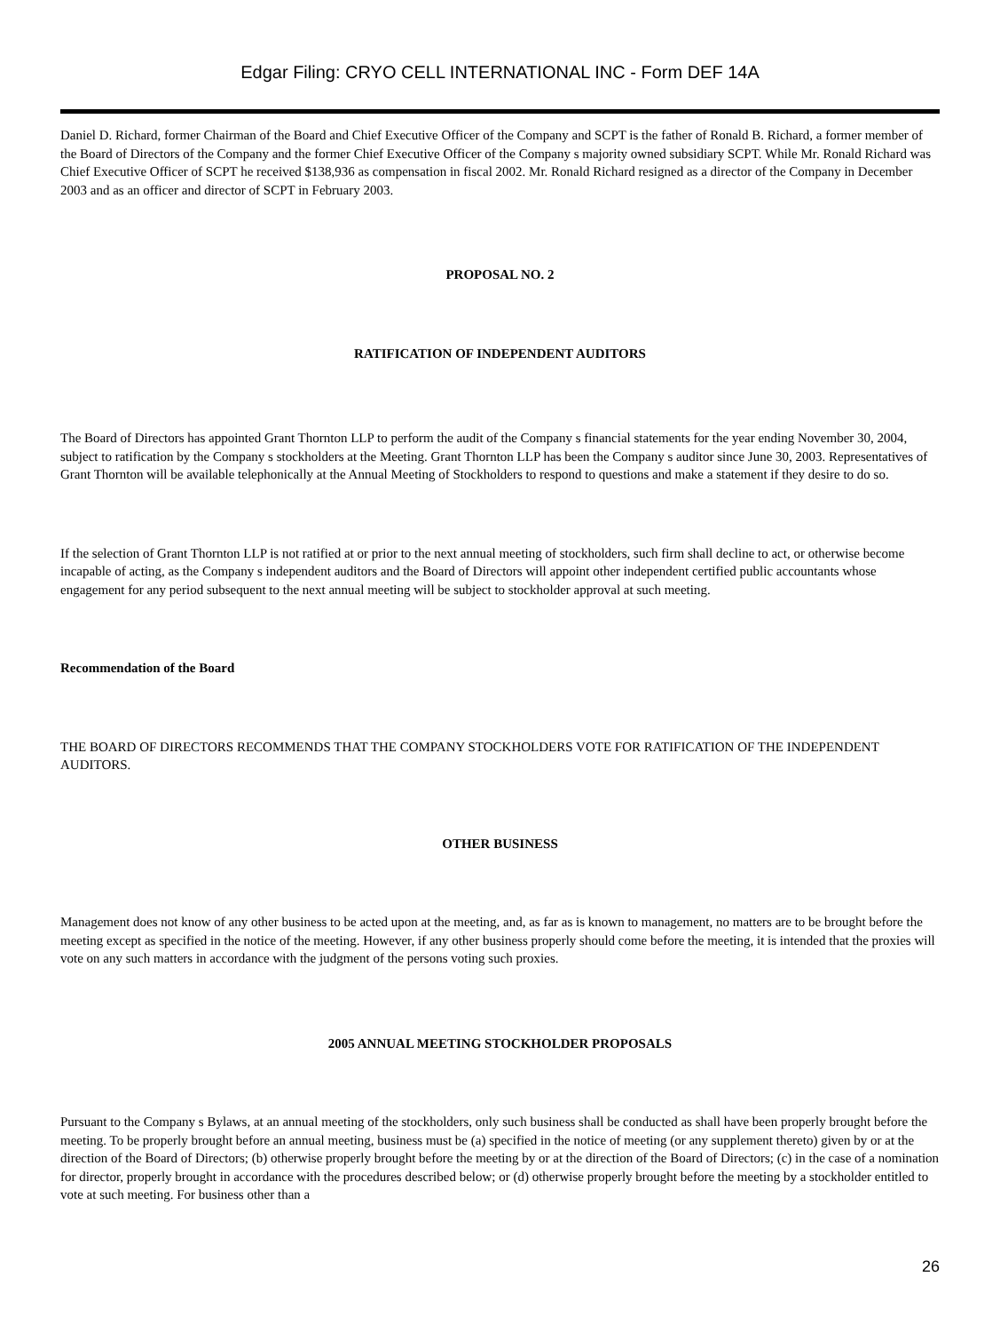Edgar Filing: CRYO CELL INTERNATIONAL INC - Form DEF 14A
Daniel D. Richard, former Chairman of the Board and Chief Executive Officer of the Company and SCPT is the father of Ronald B. Richard, a former member of the Board of Directors of the Company and the former Chief Executive Officer of the Company s majority owned subsidiary SCPT. While Mr. Ronald Richard was Chief Executive Officer of SCPT he received $138,936 as compensation in fiscal 2002. Mr. Ronald Richard resigned as a director of the Company in December 2003 and as an officer and director of SCPT in February 2003.
PROPOSAL NO. 2
RATIFICATION OF INDEPENDENT AUDITORS
The Board of Directors has appointed Grant Thornton LLP to perform the audit of the Company s financial statements for the year ending November 30, 2004, subject to ratification by the Company s stockholders at the Meeting. Grant Thornton LLP has been the Company s auditor since June 30, 2003. Representatives of Grant Thornton will be available telephonically at the Annual Meeting of Stockholders to respond to questions and make a statement if they desire to do so.
If the selection of Grant Thornton LLP is not ratified at or prior to the next annual meeting of stockholders, such firm shall decline to act, or otherwise become incapable of acting, as the Company s independent auditors and the Board of Directors will appoint other independent certified public accountants whose engagement for any period subsequent to the next annual meeting will be subject to stockholder approval at such meeting.
Recommendation of the Board
THE BOARD OF DIRECTORS RECOMMENDS THAT THE COMPANY STOCKHOLDERS VOTE FOR RATIFICATION OF THE INDEPENDENT AUDITORS.
OTHER BUSINESS
Management does not know of any other business to be acted upon at the meeting, and, as far as is known to management, no matters are to be brought before the meeting except as specified in the notice of the meeting. However, if any other business properly should come before the meeting, it is intended that the proxies will vote on any such matters in accordance with the judgment of the persons voting such proxies.
2005 ANNUAL MEETING STOCKHOLDER PROPOSALS
Pursuant to the Company s Bylaws, at an annual meeting of the stockholders, only such business shall be conducted as shall have been properly brought before the meeting. To be properly brought before an annual meeting, business must be (a) specified in the notice of meeting (or any supplement thereto) given by or at the direction of the Board of Directors; (b) otherwise properly brought before the meeting by or at the direction of the Board of Directors; (c) in the case of a nomination for director, properly brought in accordance with the procedures described below; or (d) otherwise properly brought before the meeting by a stockholder entitled to vote at such meeting. For business other than a
26